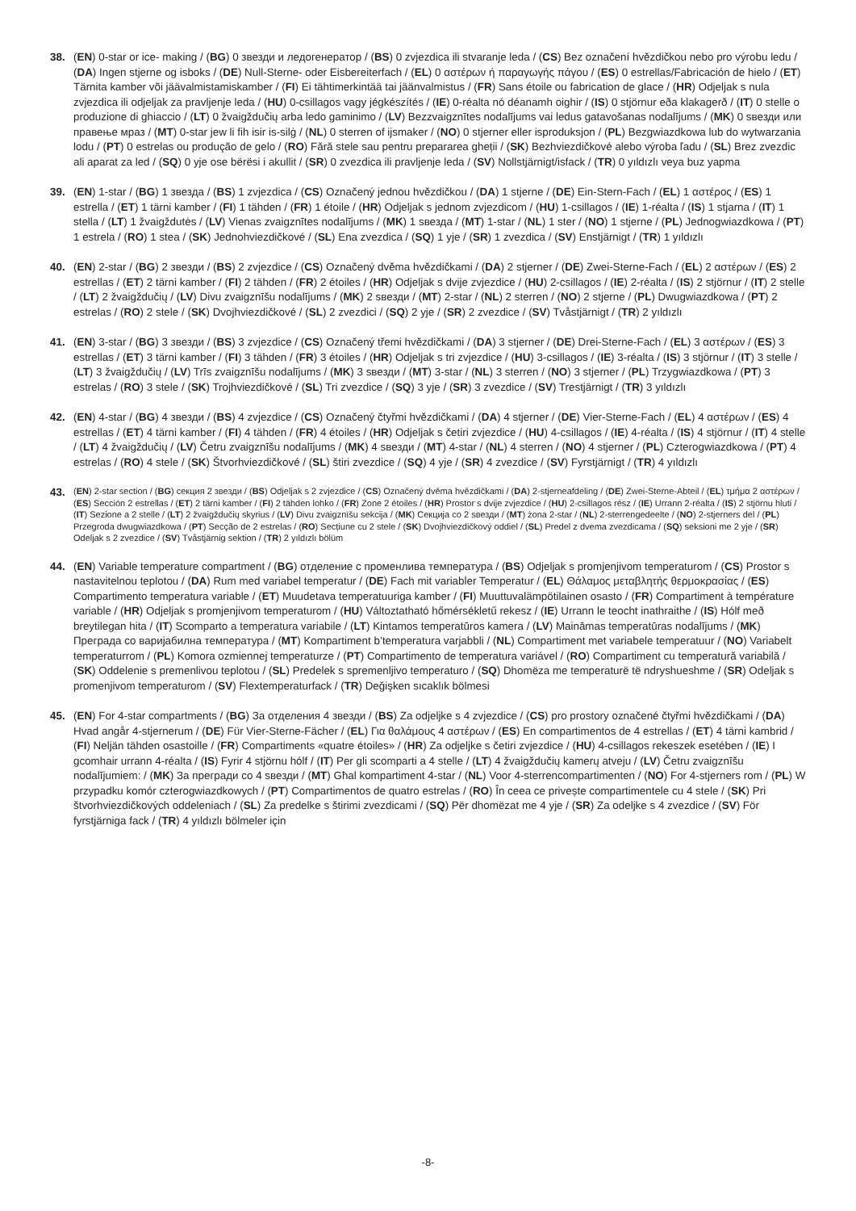38. (EN) 0-star or ice- making / (BG) 0 звезди и ледогенератор / (BS) 0 zvjezdica ili stvaranje leda / (CS) Bez označení hvězdičkou nebo pro výrobu ledu / (DA) Ingen stjerne og isboks / (DE) Null-Sterne- oder Eisbereiterfach / (EL) 0 αστέρων ή παραγωγής πάγου / (ES) 0 estrellas/Fabricación de hielo / (ET) Tärnita kamber või jäävalmistamiskamber / (FI) Ei tähtimerkintää tai jäänvalmistus / (FR) Sans étoile ou fabrication de glace / (HR) Odjeljak s nula zvjezdica ili odjeljak za pravljenje leda / (HU) 0-csillagos vagy jégkészítés / (IE) 0-réalta nó déanamh oighir / (IS) 0 stjörnur eða klakagerð / (IT) 0 stelle o produzione di ghiaccio / (LT) 0 žvaigždučių arba ledo gaminimo / (LV) Bezzvaigznītes nodalījums vai ledus gatavošanas nodalījums / (MK) 0 ѕвезди или правење мраз / (MT) 0-star jew li fih isir is-silġ / (NL) 0 sterren of ijsmaker / (NO) 0 stjerner eller isproduksjon / (PL) Bezgwiazdkowa lub do wytwarzania lodu / (PT) 0 estrelas ou produção de gelo / (RO) Fără stele sau pentru prepararea gheții / (SK) Bezhviezdičkové alebo výroba ľadu / (SL) Brez zvezdic ali aparat za led / (SQ) 0 yje ose bërësi i akullit / (SR) 0 zvezdica ili pravljenje leda / (SV) Nollstjärnigt/isfack / (TR) 0 yıldızlı veya buz yapma
39. (EN) 1-star / (BG) 1 звезда / (BS) 1 zvjezdica / (CS) Označený jednou hvězdičkou / (DA) 1 stjerne / (DE) Ein-Stern-Fach / (EL) 1 αστέρος / (ES) 1 estrella / (ET) 1 tärni kamber / (FI) 1 tähden / (FR) 1 étoile / (HR) Odjeljak s jednom zvjezdicom / (HU) 1-csillagos / (IE) 1-réalta / (IS) 1 stjarna / (IT) 1 stella / (LT) 1 žvaigždutės / (LV) Vienas zvaigznītes nodalījums / (MK) 1 ѕвезда / (MT) 1-star / (NL) 1 ster / (NO) 1 stjerne / (PL) Jednogwiazdkowa / (PT) 1 estrela / (RO) 1 stea / (SK) Jednohviezdičkové / (SL) Ena zvezdica / (SQ) 1 yje / (SR) 1 zvezdica / (SV) Enstjärnigt / (TR) 1 yıldızlı
40. (EN) 2-star / (BG) 2 звезди / (BS) 2 zvjezdice / (CS) Označený dvěma hvězdičkami / (DA) 2 stjerner / (DE) Zwei-Sterne-Fach / (EL) 2 αστέρων / (ES) 2 estrellas / (ET) 2 tärni kamber / (FI) 2 tähden / (FR) 2 étoiles / (HR) Odjeljak s dvije zvjezdice / (HU) 2-csillagos / (IE) 2-réalta / (IS) 2 stjörnur / (IT) 2 stelle / (LT) 2 žvaigždučių / (LV) Divu zvaigznīšu nodalījums / (MK) 2 ѕвезди / (MT) 2-star / (NL) 2 sterren / (NO) 2 stjerne / (PL) Dwugwiazdkowa / (PT) 2 estrelas / (RO) 2 stele / (SK) Dvojhviezdičkové / (SL) 2 zvezdici / (SQ) 2 yje / (SR) 2 zvezdice / (SV) Tvåstjärnigt / (TR) 2 yıldızlı
41. (EN) 3-star / (BG) 3 звезди / (BS) 3 zvjezdice / (CS) Označený třemi hvězdičkami / (DA) 3 stjerner / (DE) Drei-Sterne-Fach / (EL) 3 αστέρων / (ES) 3 estrellas / (ET) 3 tärni kamber / (FI) 3 tähden / (FR) 3 étoiles / (HR) Odjeljak s tri zvjezdice / (HU) 3-csillagos / (IE) 3-réalta / (IS) 3 stjörnur / (IT) 3 stelle / (LT) 3 žvaigždučių / (LV) Trīs zvaigznīšu nodalījums / (MK) 3 ѕвезди / (MT) 3-star / (NL) 3 sterren / (NO) 3 stjerner / (PL) Trzygwiazdkowa / (PT) 3 estrelas / (RO) 3 stele / (SK) Trojhviezdičkové / (SL) Tri zvezdice / (SQ) 3 yje / (SR) 3 zvezdice / (SV) Trestjärnigt / (TR) 3 yıldızlı
42. (EN) 4-star / (BG) 4 звезди / (BS) 4 zvjezdice / (CS) Označený čtyřmi hvězdičkami / (DA) 4 stjerner / (DE) Vier-Sterne-Fach / (EL) 4 αστέρων / (ES) 4 estrellas / (ET) 4 tärni kamber / (FI) 4 tähden / (FR) 4 étoiles / (HR) Odjeljak s četiri zvjezdice / (HU) 4-csillagos / (IE) 4-réalta / (IS) 4 stjörnur / (IT) 4 stelle / (LT) 4 žvaigždučių / (LV) Četru zvaigznīšu nodalījums / (MK) 4 ѕвезди / (MT) 4-star / (NL) 4 sterren / (NO) 4 stjerner / (PL) Czterogwiazdkowa / (PT) 4 estrelas / (RO) 4 stele / (SK) Štvorhviezdičkové / (SL) štiri zvezdice / (SQ) 4 yje / (SR) 4 zvezdice / (SV) Fyrstjärnigt / (TR) 4 yıldızlı
43.
(EN) 2-star section / (BG) секция 2 звезди / (BS) Odjeljak s 2 zvjezdice / (CS) Označený dvěma hvězdičkami / (DA) 2-stjerneafdeling / (DE) Zwei-Sterne-Abteil / (EL) τμήμα 2 αστέρων / (ES) Sección 2 estrellas / (ET) 2 tärni kamber / (FI) 2 tähden lohko / (FR) Zone 2 étoiles / (HR) Prostor s dvije zvjezdice / (HU) 2-csillagos rész / (IE) Urrann 2-réalta / (IS) 2 stjörnu hluti / (IT) Sezione a 2 stelle / (LT) 2 žvaigždučių skyrius / (LV) Divu zvaigznīšu sekcija / (MK) Секција со 2 ѕвезди / (MT) żona 2-star / (NL) 2-sterrengedeelte / (NO) 2-stjerners del / (PL) Przegroda dwugwiazdkowa / (PT) Secção de 2 estrelas / (RO) Secțiune cu 2 stele / (SK) Dvojhviezdičkový oddiel / (SL) Predel z dvema zvezdicama / (SQ) seksioni me 2 yje / (SR) Odeljak s 2 zvezdice / (SV) Tvåstjärnig sektion / (TR) 2 yıldızlı bölüm
44. (EN) Variable temperature compartment / (BG) отделение с променлива температура / (BS) Odjeljak s promjenjivom temperaturom / (CS) Prostor s nastavitelnou teplotou / (DA) Rum med variabel temperatur / (DE) Fach mit variabler Temperatur / (EL) Θάλαμος μεταβλητής θερμοκρασίας / (ES) Compartimento temperatura variable / (ET) Muudetava temperatuuriga kamber / (FI) Muuttuvalämpötilainen osasto / (FR) Compartiment à température variable / (HR) Odjeljak s promjenjivom temperaturom / (HU) Változtatható hőmérsékletű rekesz / (IE) Urrann le teocht inathraithe / (IS) Hólf með breytilegan hita / (IT) Scomparto a temperatura variabile / (LT) Kintamos temperatūros kamera / (LV) Maināmas temperatūras nodalījums / (MK) Преграда со варијабилна температура / (MT) Kompartiment b’temperatura varjabbli / (NL) Compartiment met variabele temperatuur / (NO) Variabelt temperaturrom / (PL) Komora ozmiennej temperaturze / (PT) Compartimento de temperatura variável / (RO) Compartiment cu temperatură variabilă / (SK) Oddelenie s premenlivou teplotou / (SL) Predelek s spremenljivo temperaturo / (SQ) Dhomëza me temperaturë të ndryshueshme / (SR) Odeljak s promenjivom temperaturom / (SV) Flextemperaturfack / (TR) Değişken sıcaklık bölmesi
45. (EN) For 4-star compartments / (BG) За отделения 4 звезди / (BS) Za odjeljke s 4 zvjezdice / (CS) pro prostory označené čtyřmi hvězdičkami / (DA) Hvad angår 4-stjernerum / (DE) Für Vier-Sterne-Fächer / (EL) Για θαλάμους 4 αστέρων / (ES) En compartimentos de 4 estrellas / (ET) 4 tärni kambrid / (FI) Neljän tähden osastoille / (FR) Compartiments «quatre étoiles» / (HR) Za odjeljke s četiri zvjezdice / (HU) 4-csillagos rekeszek esetében / (IE) I gcomhair urrann 4-réalta / (IS) Fyrir 4 stjörnu hólf / (IT) Per gli scomparti a 4 stelle / (LT) 4 žvaigždučių kamerų atveju / (LV) Četru zvaigznīšu nodalījumiem: / (MK) За прегради со 4 ѕвезди / (MT) Għal kompartiment 4-star / (NL) Voor 4-sterrencompartimenten / (NO) For 4-stjerners rom / (PL) W przypadku komór czterogwiazdkowych / (PT) Compartimentos de quatro estrelas / (RO) În ceea ce privește compartimentele cu 4 stele / (SK) Pri štvorhviezdičkových oddeleniach / (SL) Za predelke s štirimi zvezdicami / (SQ) Për dhomëzat me 4 yje / (SR) Za odeljke s 4 zvezdice / (SV) För fyrstjärniga fack / (TR) 4 yıldızlı bölmeler için
-8-